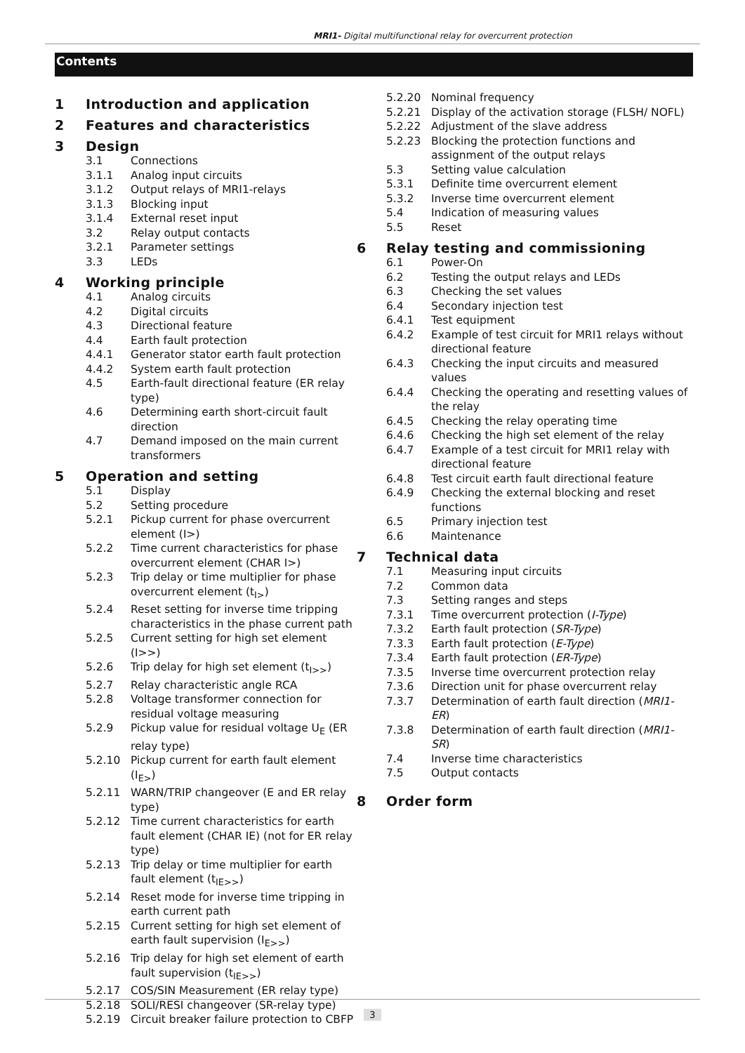MRI1- Digital multifunctional relay for overcurrent protection
Contents
1 Introduction and application
2 Features and characteristics
3 Design
3.1 Connections
3.1.1 Analog input circuits
3.1.2 Output relays of MRI1-relays
3.1.3 Blocking input
3.1.4 External reset input
3.2 Relay output contacts
3.2.1 Parameter settings
3.3 LEDs
4 Working principle
4.1 Analog circuits
4.2 Digital circuits
4.3 Directional feature
4.4 Earth fault protection
4.4.1 Generator stator earth fault protection
4.4.2 System earth fault protection
4.5 Earth-fault directional feature (ER relay type)
4.6 Determining earth short-circuit fault direction
4.7 Demand imposed on the main current transformers
5 Operation and setting
5.1 Display
5.2 Setting procedure
5.2.1 Pickup current for phase overcurrent element (I>)
5.2.2 Time current characteristics for phase overcurrent element (CHAR I>)
5.2.3 Trip delay or time multiplier for phase overcurrent element (t<sub>I></sub>)
5.2.4 Reset setting for inverse time tripping characteristics in the phase current path
5.2.5 Current setting for high set element (I>>)
5.2.6 Trip delay for high set element (t<sub>I>></sub>)
5.2.7 Relay characteristic angle RCA
5.2.8 Voltage transformer connection for residual voltage measuring
5.2.9 Pickup value for residual voltage U<sub>E</sub> (ER relay type)
5.2.10 Pickup current for earth fault element (I<sub>E></sub>)
5.2.11 WARN/TRIP changeover (E and ER relay type)
5.2.12 Time current characteristics for earth fault element (CHAR IE) (not for ER relay type)
5.2.13 Trip delay or time multiplier for earth fault element (t<sub>IE>></sub>)
5.2.14 Reset mode for inverse time tripping in earth current path
5.2.15 Current setting for high set element of earth fault supervision (I<sub>E>></sub>)
5.2.16 Trip delay for high set element of earth fault supervision (t<sub>IE>></sub>)
5.2.17 COS/SIN Measurement (ER relay type)
5.2.18 SOLI/RESI changeover (SR-relay type)
5.2.19 Circuit breaker failure protection to CBFP
5.2.20 Nominal frequency
5.2.21 Display of the activation storage (FLSH/ NOFL)
5.2.22 Adjustment of the slave address
5.2.23 Blocking the protection functions and assignment of the output relays
5.3 Setting value calculation
5.3.1 Definite time overcurrent element
5.3.2 Inverse time overcurrent element
5.4 Indication of measuring values
5.5 Reset
6 Relay testing and commissioning
6.1 Power-On
6.2 Testing the output relays and LEDs
6.3 Checking the set values
6.4 Secondary injection test
6.4.1 Test equipment
6.4.2 Example of test circuit for MRI1 relays without directional feature
6.4.3 Checking the input circuits and measured values
6.4.4 Checking the operating and resetting values of the relay
6.4.5 Checking the relay operating time
6.4.6 Checking the high set element of the relay
6.4.7 Example of a test circuit for MRI1 relay with directional feature
6.4.8 Test circuit earth fault directional feature
6.4.9 Checking the external blocking and reset functions
6.5 Primary injection test
6.6 Maintenance
7 Technical data
7.1 Measuring input circuits
7.2 Common data
7.3 Setting ranges and steps
7.3.1 Time overcurrent protection (I-Type)
7.3.2 Earth fault protection (SR-Type)
7.3.3 Earth fault protection (E-Type)
7.3.4 Earth fault protection (ER-Type)
7.3.5 Inverse time overcurrent protection relay
7.3.6 Direction unit for phase overcurrent relay
7.3.7 Determination of earth fault direction (MRI1-ER)
7.3.8 Determination of earth fault direction (MRI1-SR)
7.4 Inverse time characteristics
7.5 Output contacts
8 Order form
3